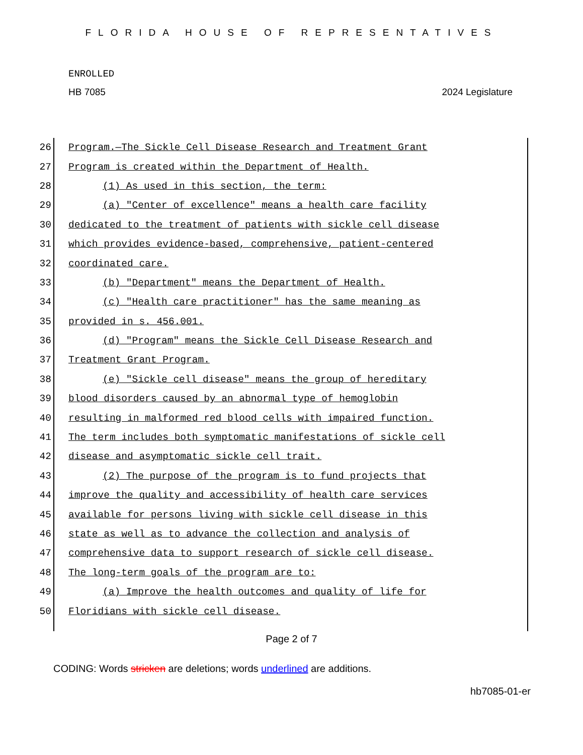FLORIDA HOUSE OF REPRESENTATIVES
ENROLLED
HB 7085 2024 Legislature
26 Program.—The Sickle Cell Disease Research and Treatment Grant
27 Program is created within the Department of Health.
28 (1) As used in this section, the term:
29 (a) "Center of excellence" means a health care facility
30 dedicated to the treatment of patients with sickle cell disease
31 which provides evidence-based, comprehensive, patient-centered
32 coordinated care.
33 (b) "Department" means the Department of Health.
34 (c) "Health care practitioner" has the same meaning as
35 provided in s. 456.001.
36 (d) "Program" means the Sickle Cell Disease Research and
37 Treatment Grant Program.
38 (e) "Sickle cell disease" means the group of hereditary
39 blood disorders caused by an abnormal type of hemoglobin
40 resulting in malformed red blood cells with impaired function.
41 The term includes both symptomatic manifestations of sickle cell
42 disease and asymptomatic sickle cell trait.
43 (2) The purpose of the program is to fund projects that
44 improve the quality and accessibility of health care services
45 available for persons living with sickle cell disease in this
46 state as well as to advance the collection and analysis of
47 comprehensive data to support research of sickle cell disease.
48 The long-term goals of the program are to:
49 (a) Improve the health outcomes and quality of life for
50 Floridians with sickle cell disease.
Page 2 of 7
CODING: Words stricken are deletions; words underlined are additions.
hb7085-01-er